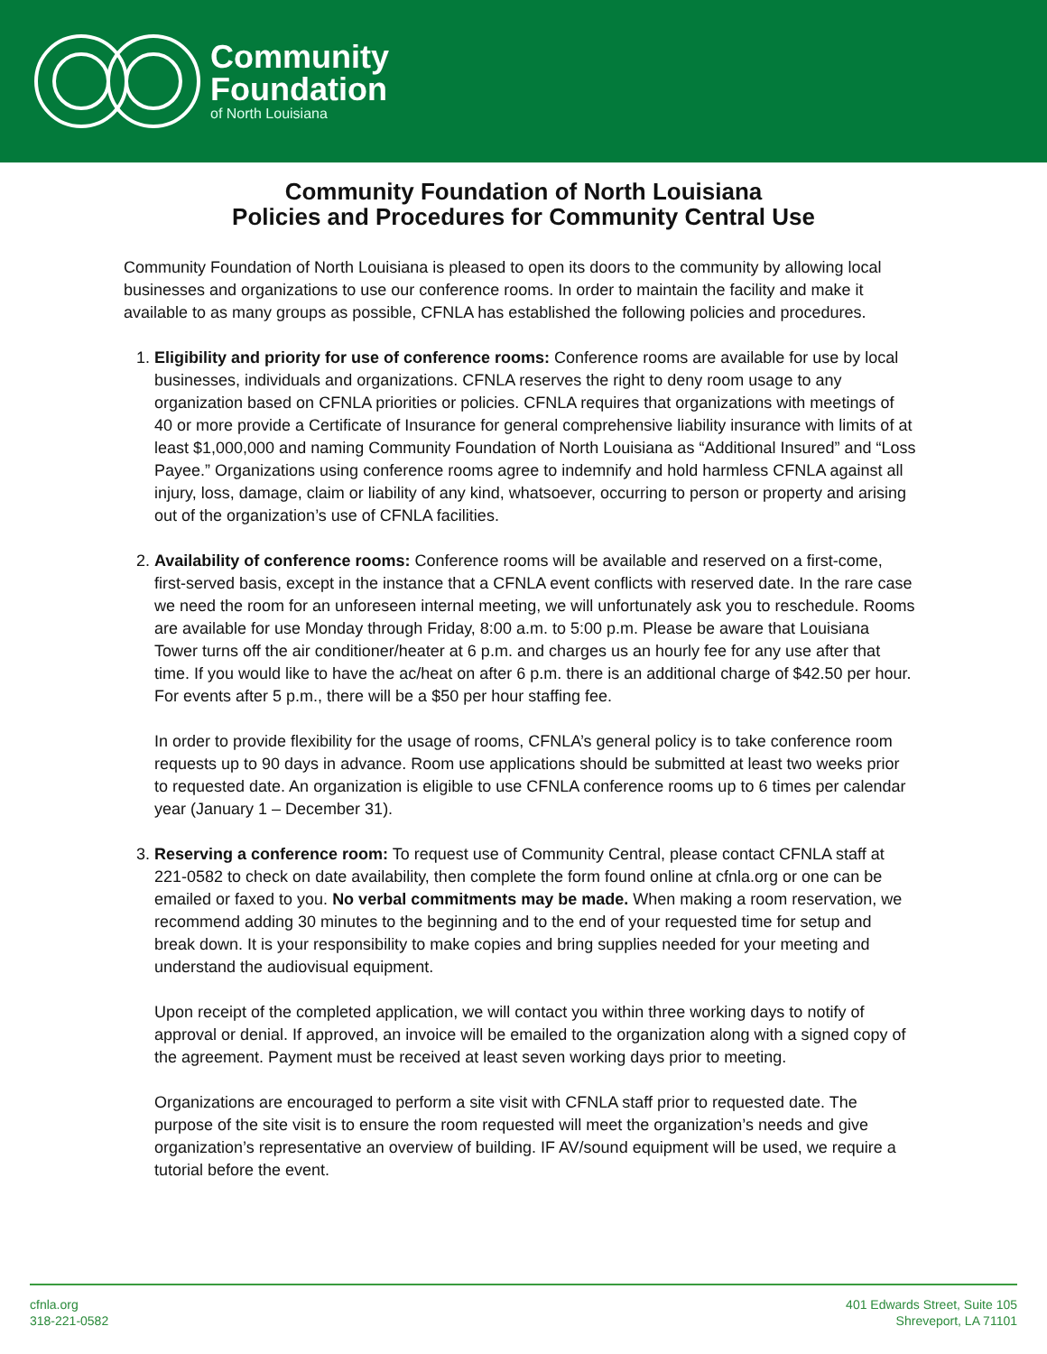Community
Foundation
of North Louisiana
Community Foundation of North Louisiana
Policies and Procedures for Community Central Use
Community Foundation of North Louisiana is pleased to open its doors to the community by allowing local businesses and organizations to use our conference rooms. In order to maintain the facility and make it available to as many groups as possible, CFNLA has established the following policies and procedures.
1. Eligibility and priority for use of conference rooms: Conference rooms are available for use by local businesses, individuals and organizations. CFNLA reserves the right to deny room usage to any organization based on CFNLA priorities or policies. CFNLA requires that organizations with meetings of 40 or more provide a Certificate of Insurance for general comprehensive liability insurance with limits of at least $1,000,000 and naming Community Foundation of North Louisiana as “Additional Insured” and “Loss Payee.” Organizations using conference rooms agree to indemnify and hold harmless CFNLA against all injury, loss, damage, claim or liability of any kind, whatsoever, occurring to person or property and arising out of the organization’s use of CFNLA facilities.
2. Availability of conference rooms: Conference rooms will be available and reserved on a first-come, first-served basis, except in the instance that a CFNLA event conflicts with reserved date. In the rare case we need the room for an unforeseen internal meeting, we will unfortunately ask you to reschedule. Rooms are available for use Monday through Friday, 8:00 a.m. to 5:00 p.m. Please be aware that Louisiana Tower turns off the air conditioner/heater at 6 p.m. and charges us an hourly fee for any use after that time. If you would like to have the ac/heat on after 6 p.m. there is an additional charge of $42.50 per hour. For events after 5 p.m., there will be a $50 per hour staffing fee.
In order to provide flexibility for the usage of rooms, CFNLA’s general policy is to take conference room requests up to 90 days in advance. Room use applications should be submitted at least two weeks prior to requested date. An organization is eligible to use CFNLA conference rooms up to 6 times per calendar year (January 1 – December 31).
3. Reserving a conference room: To request use of Community Central, please contact CFNLA staff at 221-0582 to check on date availability, then complete the form found online at cfnla.org or one can be emailed or faxed to you. No verbal commitments may be made. When making a room reservation, we recommend adding 30 minutes to the beginning and to the end of your requested time for setup and break down. It is your responsibility to make copies and bring supplies needed for your meeting and understand the audiovisual equipment.
Upon receipt of the completed application, we will contact you within three working days to notify of approval or denial. If approved, an invoice will be emailed to the organization along with a signed copy of the agreement. Payment must be received at least seven working days prior to meeting.
Organizations are encouraged to perform a site visit with CFNLA staff prior to requested date. The purpose of the site visit is to ensure the room requested will meet the organization’s needs and give organization’s representative an overview of building. IF AV/sound equipment will be used, we require a tutorial before the event.
cfnla.org
318-221-0582
401 Edwards Street, Suite 105
Shreveport, LA 71101